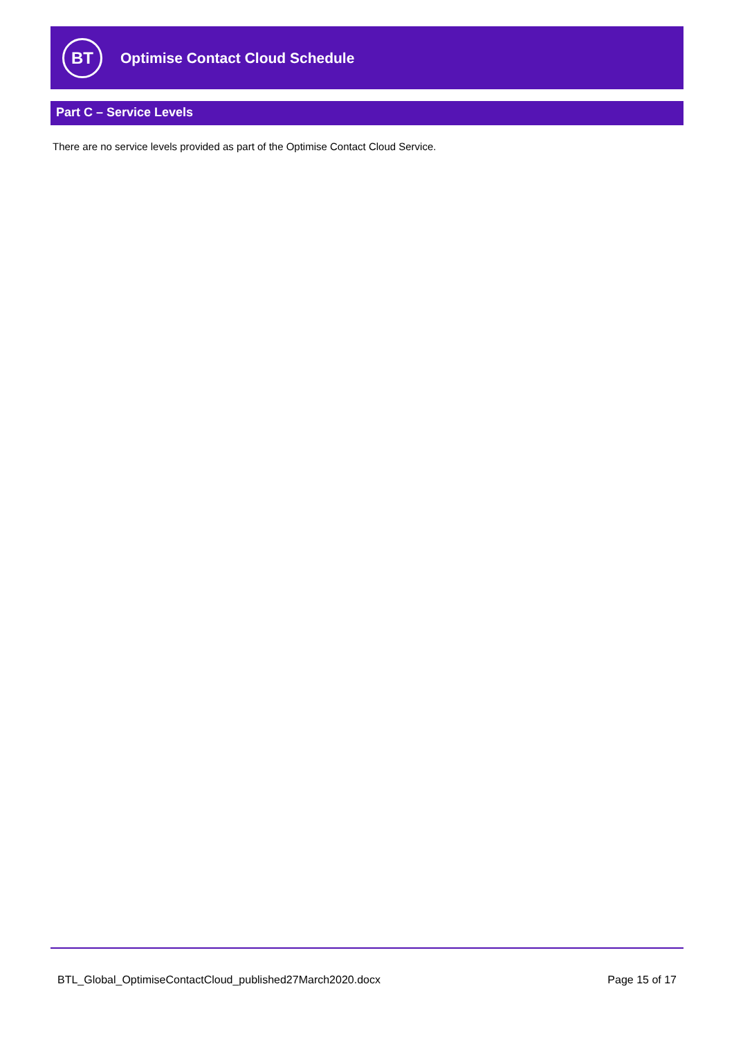BT
Optimise Contact Cloud Schedule
Part C – Service Levels
There are no service levels provided as part of the Optimise Contact Cloud Service.
BTL_Global_OptimiseContactCloud_published27March2020.docx Page 15 of 17